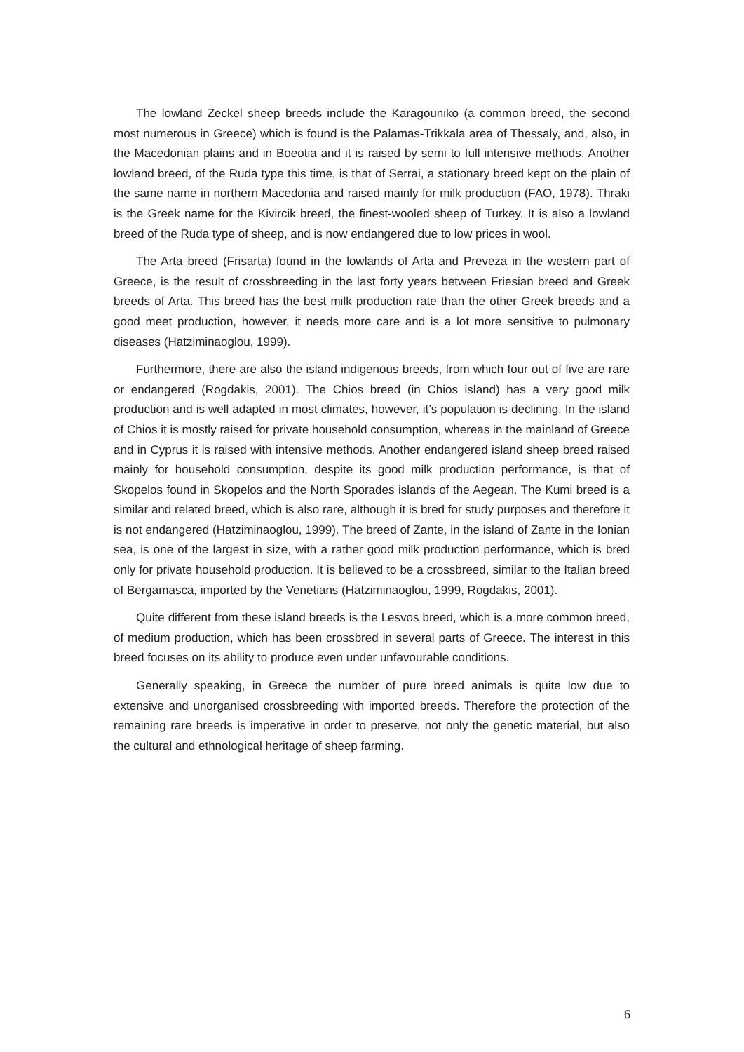The lowland Zeckel sheep breeds include the Karagouniko (a common breed, the second most numerous in Greece) which is found is the Palamas-Trikkala area of Thessaly, and, also, in the Macedonian plains and in Boeotia and it is raised by semi to full intensive methods. Another lowland breed, of the Ruda type this time, is that of Serrai, a stationary breed kept on the plain of the same name in northern Macedonia and raised mainly for milk production (FAO, 1978). Thraki is the Greek name for the Kivircik breed, the finest-wooled sheep of Turkey. It is also a lowland breed of the Ruda type of sheep, and is now endangered due to low prices in wool.
The Arta breed (Frisarta) found in the lowlands of Arta and Preveza in the western part of Greece, is the result of crossbreeding in the last forty years between Friesian breed and Greek breeds of Arta. This breed has the best milk production rate than the other Greek breeds and a good meet production, however, it needs more care and is a lot more sensitive to pulmonary diseases (Hatziminaoglou, 1999).
Furthermore, there are also the island indigenous breeds, from which four out of five are rare or endangered (Rogdakis, 2001). The Chios breed (in Chios island) has a very good milk production and is well adapted in most climates, however, it’s population is declining. In the island of Chios it is mostly raised for private household consumption, whereas in the mainland of Greece and in Cyprus it is raised with intensive methods. Another endangered island sheep breed raised mainly for household consumption, despite its good milk production performance, is that of Skopelos found in Skopelos and the North Sporades islands of the Aegean. The Kumi breed is a similar and related breed, which is also rare, although it is bred for study purposes and therefore it is not endangered (Hatziminaoglou, 1999). The breed of Zante, in the island of Zante in the Ionian sea, is one of the largest in size, with a rather good milk production performance, which is bred only for private household production. It is believed to be a crossbreed, similar to the Italian breed of Bergamasca, imported by the Venetians (Hatziminaoglou, 1999, Rogdakis, 2001).
Quite different from these island breeds is the Lesvos breed, which is a more common breed, of medium production, which has been crossbred in several parts of Greece. The interest in this breed focuses on its ability to produce even under unfavourable conditions.
Generally speaking, in Greece the number of pure breed animals is quite low due to extensive and unorganised crossbreeding with imported breeds. Therefore the protection of the remaining rare breeds is imperative in order to preserve, not only the genetic material, but also the cultural and ethnological heritage of sheep farming.
6